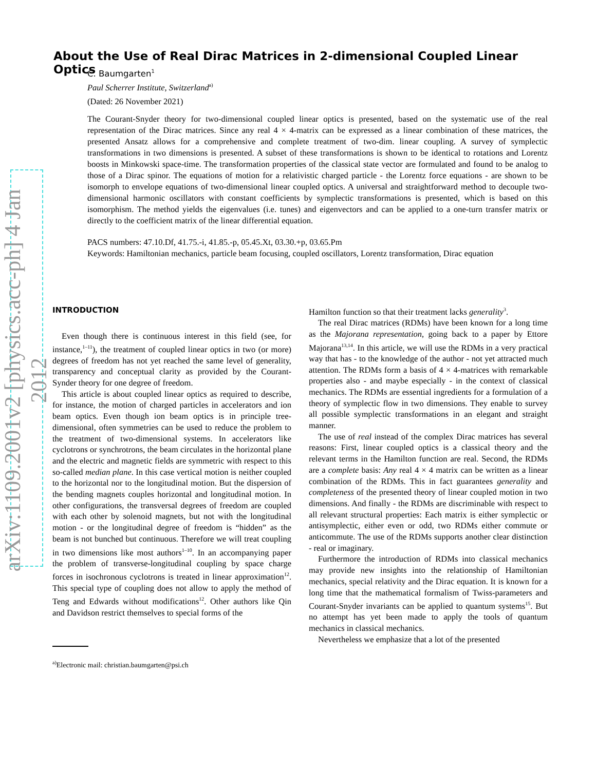arXiv:1109.2001v2 [physics.acc-ph] 4 Jan 2012
About the Use of Real Dirac Matrices in 2-dimensional Coupled Linear Optics
C. Baumgarten<sup>1</sup>
Paul Scherrer Institute, Switzerland<sup>a)</sup>
(Dated: 26 November 2021)
The Courant-Snyder theory for two-dimensional coupled linear optics is presented, based on the systematic use of the real representation of the Dirac matrices. Since any real 4 × 4-matrix can be expressed as a linear combination of these matrices, the presented Ansatz allows for a comprehensive and complete treatment of two-dim. linear coupling. A survey of symplectic transformations in two dimensions is presented. A subset of these transformations is shown to be identical to rotations and Lorentz boosts in Minkowski space-time. The transformation properties of the classical state vector are formulated and found to be analog to those of a Dirac spinor. The equations of motion for a relativistic charged particle - the Lorentz force equations - are shown to be isomorph to envelope equations of two-dimensional linear coupled optics. A universal and straightforward method to decouple two-dimensional harmonic oscillators with constant coefficients by symplectic transformations is presented, which is based on this isomorphism. The method yields the eigenvalues (i.e. tunes) and eigenvectors and can be applied to a one-turn transfer matrix or directly to the coefficient matrix of the linear differential equation.
PACS numbers: 47.10.Df, 41.75.-i, 41.85.-p, 05.45.Xt, 03.30.+p, 03.65.Pm
Keywords: Hamiltonian mechanics, particle beam focusing, coupled oscillators, Lorentz transformation, Dirac equation
INTRODUCTION
Even though there is continuous interest in this field (see, for instance,<sup>1–11</sup>), the treatment of coupled linear optics in two (or more) degrees of freedom has not yet reached the same level of generality, transparency and conceptual clarity as provided by the Courant-Synder theory for one degree of freedom.
This article is about coupled linear optics as required to describe, for instance, the motion of charged particles in accelerators and ion beam optics. Even though ion beam optics is in principle tree-dimensional, often symmetries can be used to reduce the problem to the treatment of two-dimensional systems. In accelerators like cyclotrons or synchrotrons, the beam circulates in the horizontal plane and the electric and magnetic fields are symmetric with respect to this so-called median plane. In this case vertical motion is neither coupled to the horizontal nor to the longitudinal motion. But the dispersion of the bending magnets couples horizontal and longitudinal motion. In other configurations, the transversal degrees of freedom are coupled with each other by solenoid magnets, but not with the longitudinal motion - or the longitudinal degree of freedom is “hidden” as the beam is not bunched but continuous. Therefore we will treat coupling in two dimensions like most authors<sup>1–10</sup>. In an accompanying paper the problem of transverse-longitudinal coupling by space charge forces in isochronous cyclotrons is treated in linear approximation<sup>12</sup>. This special type of coupling does not allow to apply the method of Teng and Edwards without modifications<sup>12</sup>. Other authors like Qin and Davidson restrict themselves to special forms of the
<sup>a)</sup> Electronic mail: christian.baumgarten@psi.ch
Hamilton function so that their treatment lacks generality<sup>3</sup>.
The real Dirac matrices (RDMs) have been known for a long time as the Majorana representation, going back to a paper by Ettore Majorana<sup>13,14</sup>. In this article, we will use the RDMs in a very practical way that has - to the knowledge of the author - not yet attracted much attention. The RDMs form a basis of 4 × 4-matrices with remarkable properties also - and maybe especially - in the context of classical mechanics. The RDMs are essential ingredients for a formulation of a theory of symplectic flow in two dimensions. They enable to survey all possible symplectic transformations in an elegant and straight manner.
The use of real instead of the complex Dirac matrices has several reasons: First, linear coupled optics is a classical theory and the relevant terms in the Hamilton function are real. Second, the RDMs are a complete basis: Any real 4 × 4 matrix can be written as a linear combination of the RDMs. This in fact guarantees generality and completeness of the presented theory of linear coupled motion in two dimensions. And finally - the RDMs are discriminable with respect to all relevant structural properties: Each matrix is either symplectic or antisymplectic, either even or odd, two RDMs either commute or anticommute. The use of the RDMs supports another clear distinction - real or imaginary.
Furthermore the introduction of RDMs into classical mechanics may provide new insights into the relationship of Hamiltonian mechanics, special relativity and the Dirac equation. It is known for a long time that the mathematical formalism of Twiss-parameters and Courant-Snyder invariants can be applied to quantum systems<sup>15</sup>. But no attempt has yet been made to apply the tools of quantum mechanics in classical mechanics.
Nevertheless we emphasize that a lot of the presented